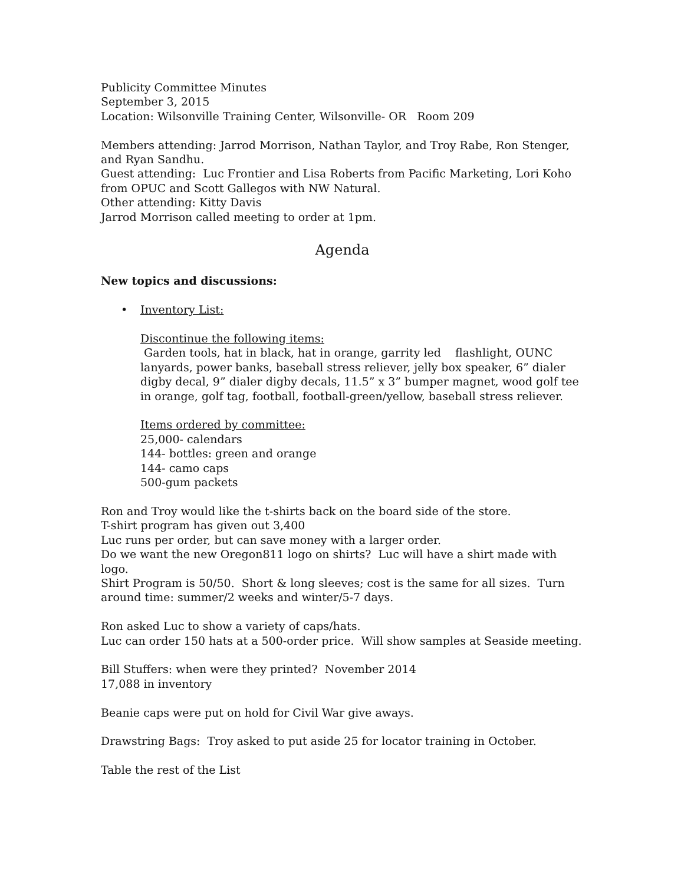Publicity Committee Minutes
September 3, 2015
Location: Wilsonville Training Center, Wilsonville- OR Room 209
Members attending: Jarrod Morrison, Nathan Taylor, and Troy Rabe, Ron Stenger, and Ryan Sandhu.
Guest attending: Luc Frontier and Lisa Roberts from Pacific Marketing, Lori Koho from OPUC and Scott Gallegos with NW Natural.
Other attending: Kitty Davis
Jarrod Morrison called meeting to order at 1pm.
Agenda
New topics and discussions:
• Inventory List:
Discontinue the following items:
Garden tools, hat in black, hat in orange, garrity led flashlight, OUNC lanyards, power banks, baseball stress reliever, jelly box speaker, 6” dialer digby decal, 9” dialer digby decals, 11.5” x 3” bumper magnet, wood golf tee in orange, golf tag, football, football-green/yellow, baseball stress reliever.
Items ordered by committee:
25,000- calendars
144- bottles: green and orange
144- camo caps
500-gum packets
Ron and Troy would like the t-shirts back on the board side of the store.
T-shirt program has given out 3,400
Luc runs per order, but can save money with a larger order.
Do we want the new Oregon811 logo on shirts? Luc will have a shirt made with logo.
Shirt Program is 50/50. Short & long sleeves; cost is the same for all sizes. Turn around time: summer/2 weeks and winter/5-7 days.
Ron asked Luc to show a variety of caps/hats.
Luc can order 150 hats at a 500-order price. Will show samples at Seaside meeting.
Bill Stuffers: when were they printed? November 2014
17,088 in inventory
Beanie caps were put on hold for Civil War give aways.
Drawstring Bags: Troy asked to put aside 25 for locator training in October.
Table the rest of the List